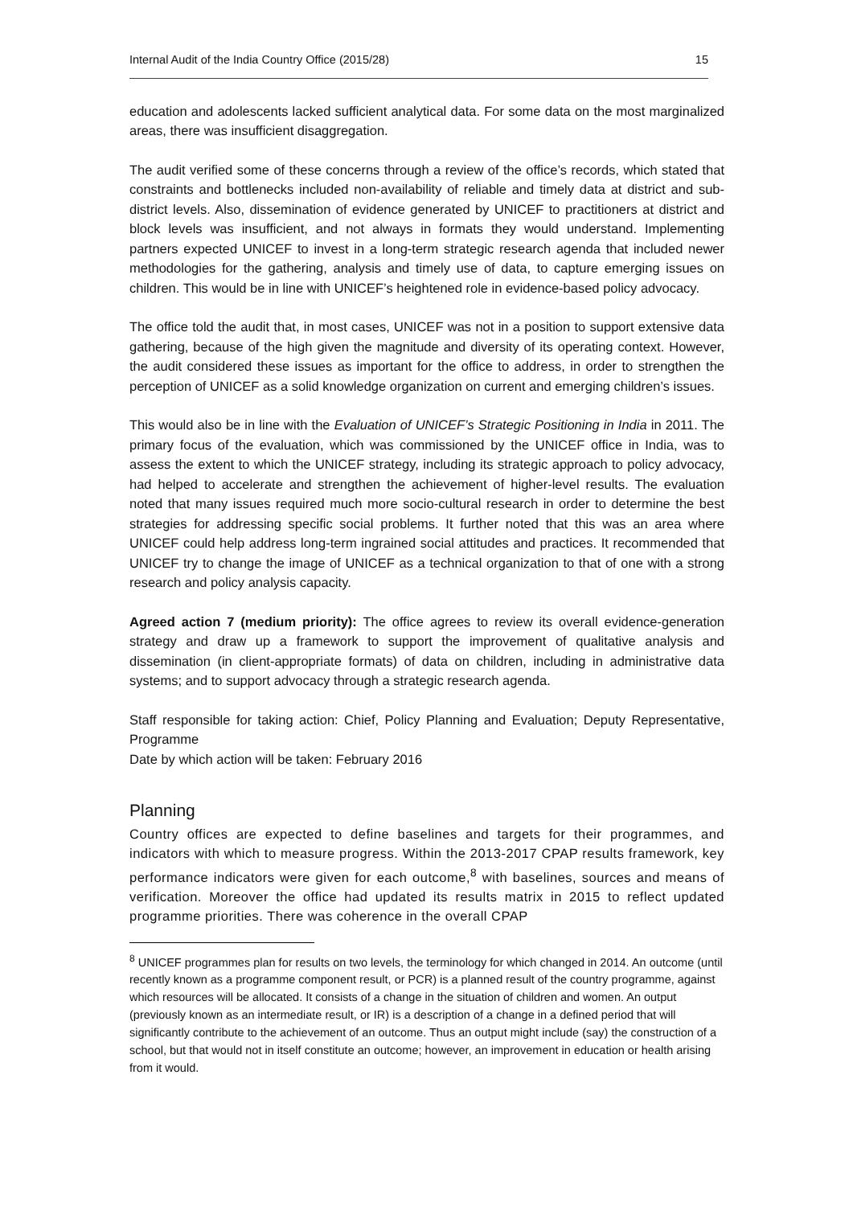Internal Audit of the India Country Office (2015/28) 15
education and adolescents lacked sufficient analytical data. For some data on the most marginalized areas, there was insufficient disaggregation.
The audit verified some of these concerns through a review of the office’s records, which stated that constraints and bottlenecks included non-availability of reliable and timely data at district and sub-district levels. Also, dissemination of evidence generated by UNICEF to practitioners at district and block levels was insufficient, and not always in formats they would understand. Implementing partners expected UNICEF to invest in a long-term strategic research agenda that included newer methodologies for the gathering, analysis and timely use of data, to capture emerging issues on children. This would be in line with UNICEF’s heightened role in evidence-based policy advocacy.
The office told the audit that, in most cases, UNICEF was not in a position to support extensive data gathering, because of the high given the magnitude and diversity of its operating context. However, the audit considered these issues as important for the office to address, in order to strengthen the perception of UNICEF as a solid knowledge organization on current and emerging children’s issues.
This would also be in line with the Evaluation of UNICEF’s Strategic Positioning in India in 2011. The primary focus of the evaluation, which was commissioned by the UNICEF office in India, was to assess the extent to which the UNICEF strategy, including its strategic approach to policy advocacy, had helped to accelerate and strengthen the achievement of higher-level results. The evaluation noted that many issues required much more socio-cultural research in order to determine the best strategies for addressing specific social problems. It further noted that this was an area where UNICEF could help address long-term ingrained social attitudes and practices. It recommended that UNICEF try to change the image of UNICEF as a technical organization to that of one with a strong research and policy analysis capacity.
Agreed action 7 (medium priority): The office agrees to review its overall evidence-generation strategy and draw up a framework to support the improvement of qualitative analysis and dissemination (in client-appropriate formats) of data on children, including in administrative data systems; and to support advocacy through a strategic research agenda.
Staff responsible for taking action: Chief, Policy Planning and Evaluation; Deputy Representative, Programme
Date by which action will be taken: February 2016
Planning
Country offices are expected to define baselines and targets for their programmes, and indicators with which to measure progress. Within the 2013-2017 CPAP results framework, key performance indicators were given for each outcome,<sup>8</sup> with baselines, sources and means of verification. Moreover the office had updated its results matrix in 2015 to reflect updated programme priorities. There was coherence in the overall CPAP
<sup>8</sup> UNICEF programmes plan for results on two levels, the terminology for which changed in 2014. An outcome (until recently known as a programme component result, or PCR) is a planned result of the country programme, against which resources will be allocated. It consists of a change in the situation of children and women. An output (previously known as an intermediate result, or IR) is a description of a change in a defined period that will significantly contribute to the achievement of an outcome. Thus an output might include (say) the construction of a school, but that would not in itself constitute an outcome; however, an improvement in education or health arising from it would.